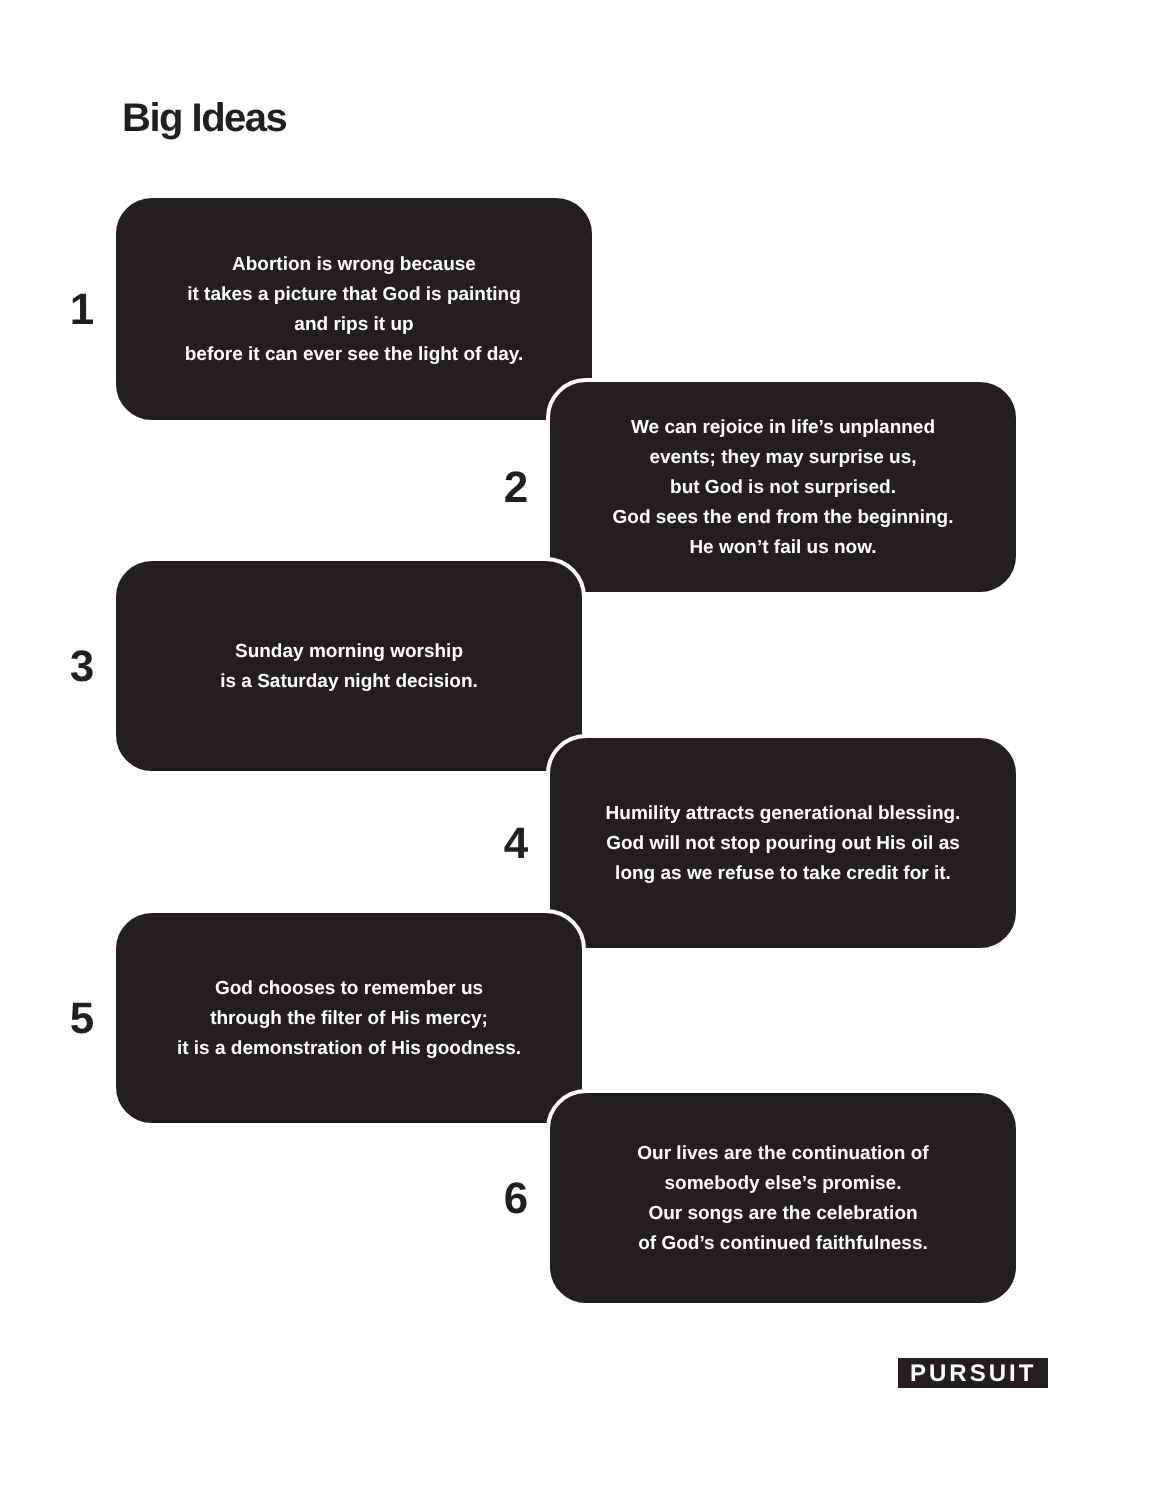Big Ideas
1
Abortion is wrong because
it takes a picture that God is painting
and rips it up
before it can ever see the light of day.
2
We can rejoice in life’s unplanned
events; they may surprise us,
but God is not surprised.
God sees the end from the beginning.
He won’t fail us now.
3
Sunday morning worship
is a Saturday night decision.
4
Humility attracts generational blessing.
God will not stop pouring out His oil as
long as we refuse to take credit for it.
5
God chooses to remember us
through the filter of His mercy;
it is a demonstration of His goodness.
6
Our lives are the continuation of
somebody else’s promise.
Our songs are the celebration
of God’s continued faithfulness.
PURSUIT